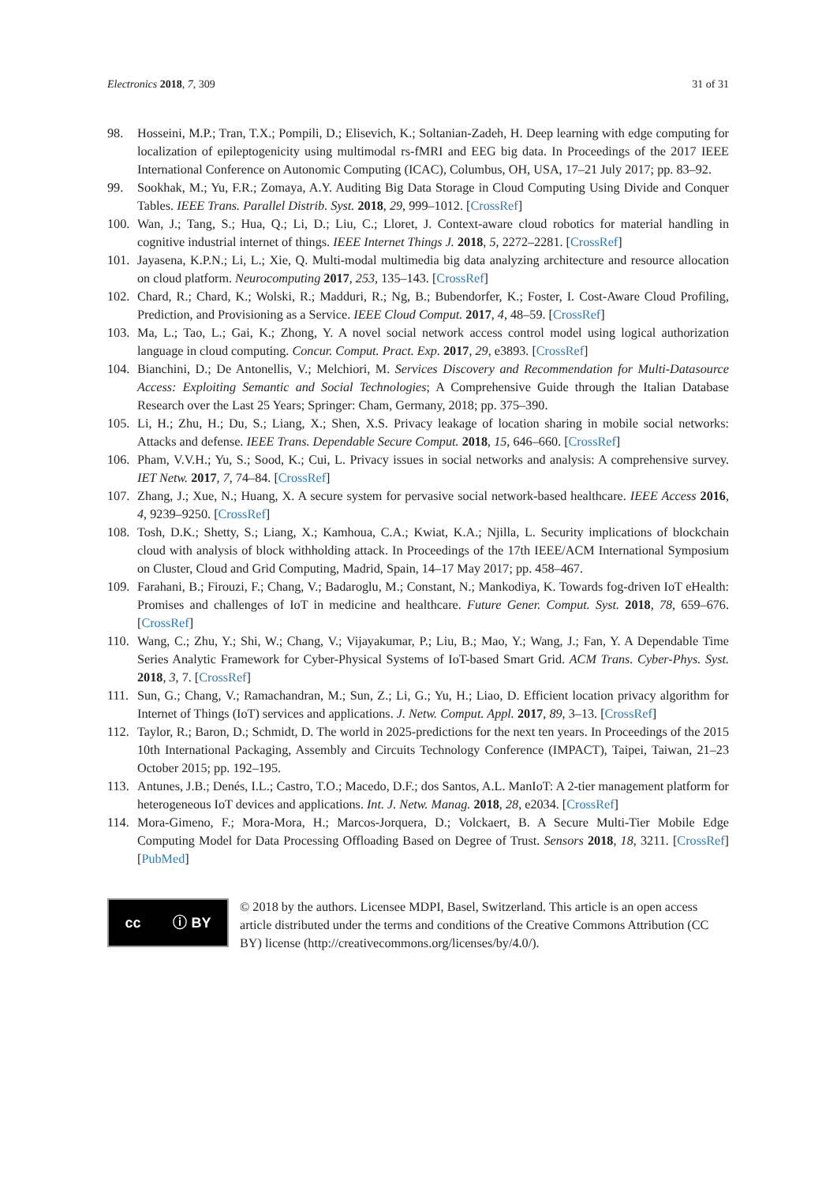Electronics 2018, 7, 309 31 of 31
98. Hosseini, M.P.; Tran, T.X.; Pompili, D.; Elisevich, K.; Soltanian-Zadeh, H. Deep learning with edge computing for localization of epileptogenicity using multimodal rs-fMRI and EEG big data. In Proceedings of the 2017 IEEE International Conference on Autonomic Computing (ICAC), Columbus, OH, USA, 17–21 July 2017; pp. 83–92.
99. Sookhak, M.; Yu, F.R.; Zomaya, A.Y. Auditing Big Data Storage in Cloud Computing Using Divide and Conquer Tables. IEEE Trans. Parallel Distrib. Syst. 2018, 29, 999–1012. [CrossRef]
100. Wan, J.; Tang, S.; Hua, Q.; Li, D.; Liu, C.; Lloret, J. Context-aware cloud robotics for material handling in cognitive industrial internet of things. IEEE Internet Things J. 2018, 5, 2272–2281. [CrossRef]
101. Jayasena, K.P.N.; Li, L.; Xie, Q. Multi-modal multimedia big data analyzing architecture and resource allocation on cloud platform. Neurocomputing 2017, 253, 135–143. [CrossRef]
102. Chard, R.; Chard, K.; Wolski, R.; Madduri, R.; Ng, B.; Bubendorfer, K.; Foster, I. Cost-Aware Cloud Profiling, Prediction, and Provisioning as a Service. IEEE Cloud Comput. 2017, 4, 48–59. [CrossRef]
103. Ma, L.; Tao, L.; Gai, K.; Zhong, Y. A novel social network access control model using logical authorization language in cloud computing. Concur. Comput. Pract. Exp. 2017, 29, e3893. [CrossRef]
104. Bianchini, D.; De Antonellis, V.; Melchiori, M. Services Discovery and Recommendation for Multi-Datasource Access: Exploiting Semantic and Social Technologies; A Comprehensive Guide through the Italian Database Research over the Last 25 Years; Springer: Cham, Germany, 2018; pp. 375–390.
105. Li, H.; Zhu, H.; Du, S.; Liang, X.; Shen, X.S. Privacy leakage of location sharing in mobile social networks: Attacks and defense. IEEE Trans. Dependable Secure Comput. 2018, 15, 646–660. [CrossRef]
106. Pham, V.V.H.; Yu, S.; Sood, K.; Cui, L. Privacy issues in social networks and analysis: A comprehensive survey. IET Netw. 2017, 7, 74–84. [CrossRef]
107. Zhang, J.; Xue, N.; Huang, X. A secure system for pervasive social network-based healthcare. IEEE Access 2016, 4, 9239–9250. [CrossRef]
108. Tosh, D.K.; Shetty, S.; Liang, X.; Kamhoua, C.A.; Kwiat, K.A.; Njilla, L. Security implications of blockchain cloud with analysis of block withholding attack. In Proceedings of the 17th IEEE/ACM International Symposium on Cluster, Cloud and Grid Computing, Madrid, Spain, 14–17 May 2017; pp. 458–467.
109. Farahani, B.; Firouzi, F.; Chang, V.; Badaroglu, M.; Constant, N.; Mankodiya, K. Towards fog-driven IoT eHealth: Promises and challenges of IoT in medicine and healthcare. Future Gener. Comput. Syst. 2018, 78, 659–676. [CrossRef]
110. Wang, C.; Zhu, Y.; Shi, W.; Chang, V.; Vijayakumar, P.; Liu, B.; Mao, Y.; Wang, J.; Fan, Y. A Dependable Time Series Analytic Framework for Cyber-Physical Systems of IoT-based Smart Grid. ACM Trans. Cyber-Phys. Syst. 2018, 3, 7. [CrossRef]
111. Sun, G.; Chang, V.; Ramachandran, M.; Sun, Z.; Li, G.; Yu, H.; Liao, D. Efficient location privacy algorithm for Internet of Things (IoT) services and applications. J. Netw. Comput. Appl. 2017, 89, 3–13. [CrossRef]
112. Taylor, R.; Baron, D.; Schmidt, D. The world in 2025-predictions for the next ten years. In Proceedings of the 2015 10th International Packaging, Assembly and Circuits Technology Conference (IMPACT), Taipei, Taiwan, 21–23 October 2015; pp. 192–195.
113. Antunes, J.B.; Denés, I.L.; Castro, T.O.; Macedo, D.F.; dos Santos, A.L. ManIoT: A 2-tier management platform for heterogeneous IoT devices and applications. Int. J. Netw. Manag. 2018, 28, e2034. [CrossRef]
114. Mora-Gimeno, F.; Mora-Mora, H.; Marcos-Jorquera, D.; Volckaert, B. A Secure Multi-Tier Mobile Edge Computing Model for Data Processing Offloading Based on Degree of Trust. Sensors 2018, 18, 3211. [CrossRef] [PubMed]
cc ⓘ BY
© 2018 by the authors. Licensee MDPI, Basel, Switzerland. This article is an open access article distributed under the terms and conditions of the Creative Commons Attribution (CC BY) license (http://creativecommons.org/licenses/by/4.0/).